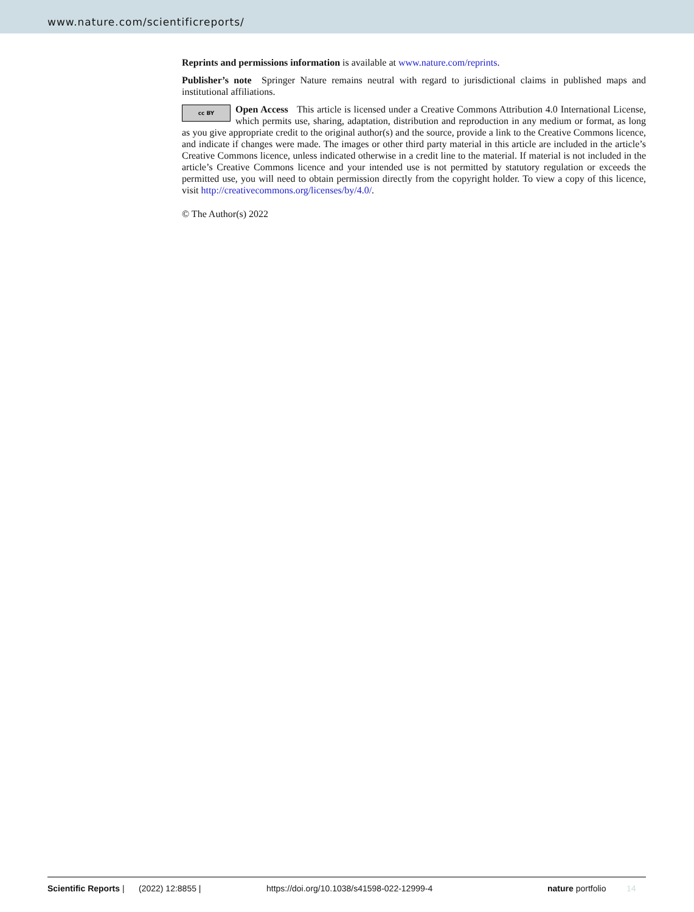www.nature.com/scientificreports/
Reprints and permissions information is available at www.nature.com/reprints.
Publisher’s note Springer Nature remains neutral with regard to jurisdictional claims in published maps and institutional affiliations.
cc BY Open Access This article is licensed under a Creative Commons Attribution 4.0 International License, which permits use, sharing, adaptation, distribution and reproduction in any medium or format, as long as you give appropriate credit to the original author(s) and the source, provide a link to the Creative Commons licence, and indicate if changes were made. The images or other third party material in this article are included in the article’s Creative Commons licence, unless indicated otherwise in a credit line to the material. If material is not included in the article’s Creative Commons licence and your intended use is not permitted by statutory regulation or exceeds the permitted use, you will need to obtain permission directly from the copyright holder. To view a copy of this licence, visit http://creativecommons.org/licenses/by/4.0/.
© The Author(s) 2022
Scientific Reports | (2022) 12:8855 | https://doi.org/10.1038/s41598-022-12999-4 nature portfolio 14